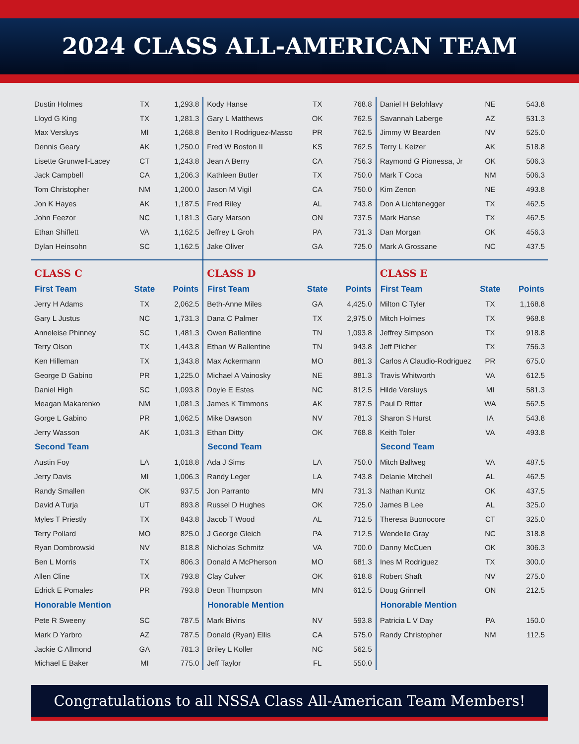2024 CLASS ALL-AMERICAN TEAM
| Dustin Holmes | TX | 1,293.8 |
| Lloyd G King | TX | 1,281.3 |
| Max Versluys | MI | 1,268.8 |
| Dennis Geary | AK | 1,250.0 |
| Lisette Grunwell-Lacey | CT | 1,243.8 |
| Jack Campbell | CA | 1,206.3 |
| Tom Christopher | NM | 1,200.0 |
| Jon K Hayes | AK | 1,187.5 |
| John Feezor | NC | 1,181.3 |
| Ethan Shiflett | VA | 1,162.5 |
| Dylan Heinsohn | SC | 1,162.5 |
CLASS C
| First Team | State | Points |
| --- | --- | --- |
| Jerry H Adams | TX | 2,062.5 |
| Gary L Justus | NC | 1,731.3 |
| Anneleise Phinney | SC | 1,481.3 |
| Terry Olson | TX | 1,443.8 |
| Ken Hilleman | TX | 1,343.8 |
| George D Gabino | PR | 1,225.0 |
| Daniel High | SC | 1,093.8 |
| Meagan Makarenko | NM | 1,081.3 |
| Gorge L Gabino | PR | 1,062.5 |
| Jerry Wasson | AK | 1,031.3 |
| Second Team | | |
| Austin Foy | LA | 1,018.8 |
| Jerry Davis | MI | 1,006.3 |
| Randy Smallen | OK | 937.5 |
| David A Turja | UT | 893.8 |
| Myles T Priestly | TX | 843.8 |
| Terry Pollard | MO | 825.0 |
| Ryan Dombrowski | NV | 818.8 |
| Ben L Morris | TX | 806.3 |
| Allen Cline | TX | 793.8 |
| Edrick E Pomales | PR | 793.8 |
| Honorable Mention | | |
| Pete R Sweeny | SC | 787.5 |
| Mark D Yarbro | AZ | 787.5 |
| Jackie C Allmond | GA | 781.3 |
| Michael E Baker | MI | 775.0 |
| Kody Hanse | TX | 768.8 |
| Gary L Matthews | OK | 762.5 |
| Benito I Rodriguez-Masso | PR | 762.5 |
| Fred W Boston II | KS | 762.5 |
| Jean A Berry | CA | 756.3 |
| Kathleen Butler | TX | 750.0 |
| Jason M Vigil | CA | 750.0 |
| Fred Riley | AL | 743.8 |
| Gary Marson | ON | 737.5 |
| Jeffrey L Groh | PA | 731.3 |
| Jake Oliver | GA | 725.0 |
CLASS D
| First Team | State | Points |
| --- | --- | --- |
| Beth-Anne Miles | GA | 4,425.0 |
| Dana C Palmer | TX | 2,975.0 |
| Owen Ballentine | TN | 1,093.8 |
| Ethan W Ballentine | TN | 943.8 |
| Max Ackermann | MO | 881.3 |
| Michael A Vainosky | NE | 881.3 |
| Doyle E Estes | NC | 812.5 |
| James K Timmons | AK | 787.5 |
| Mike Dawson | NV | 781.3 |
| Ethan Ditty | OK | 768.8 |
| Second Team | | |
| Ada J Sims | LA | 750.0 |
| Randy Leger | LA | 743.8 |
| Jon Parranto | MN | 731.3 |
| Russel D Hughes | OK | 725.0 |
| Jacob T Wood | AL | 712.5 |
| J George Gleich | PA | 712.5 |
| Nicholas Schmitz | VA | 700.0 |
| Donald A McPherson | MO | 681.3 |
| Clay Culver | OK | 618.8 |
| Deon Thompson | MN | 612.5 |
| Honorable Mention | | |
| Mark Bivins | NV | 593.8 |
| Donald (Ryan) Ellis | CA | 575.0 |
| Briley L Koller | NC | 562.5 |
| Jeff Taylor | FL | 550.0 |
| Daniel H Belohlavy | NE | 543.8 |
| Savannah Laberge | AZ | 531.3 |
| Jimmy W Bearden | NV | 525.0 |
| Terry L Keizer | AK | 518.8 |
| Raymond G Pionessa, Jr | OK | 506.3 |
| Mark T Coca | NM | 506.3 |
| Kim Zenon | NE | 493.8 |
| Don A Lichtenegger | TX | 462.5 |
| Mark Hanse | TX | 462.5 |
| Dan Morgan | OK | 456.3 |
| Mark A Grossane | NC | 437.5 |
CLASS E
| First Team | State | Points |
| --- | --- | --- |
| Milton C Tyler | TX | 1,168.8 |
| Mitch Holmes | TX | 968.8 |
| Jeffrey Simpson | TX | 918.8 |
| Jeff Pilcher | TX | 756.3 |
| Carlos A Claudio-Rodriguez | PR | 675.0 |
| Travis Whitworth | VA | 612.5 |
| Hilde Versluys | MI | 581.3 |
| Paul D Ritter | WA | 562.5 |
| Sharon S Hurst | IA | 543.8 |
| Keith Toler | VA | 493.8 |
| Second Team | | |
| Mitch Ballweg | VA | 487.5 |
| Delanie Mitchell | AL | 462.5 |
| Nathan Kuntz | OK | 437.5 |
| James B Lee | AL | 325.0 |
| Theresa Buonocore | CT | 325.0 |
| Wendelle Gray | NC | 318.8 |
| Danny McCuen | OK | 306.3 |
| Ines M Rodriguez | TX | 300.0 |
| Robert Shaft | NV | 275.0 |
| Doug Grinnell | ON | 212.5 |
| Honorable Mention | | |
| Patricia L V Day | PA | 150.0 |
| Randy Christopher | NM | 112.5 |
Congratulations to all NSSA Class All-American Team Members!